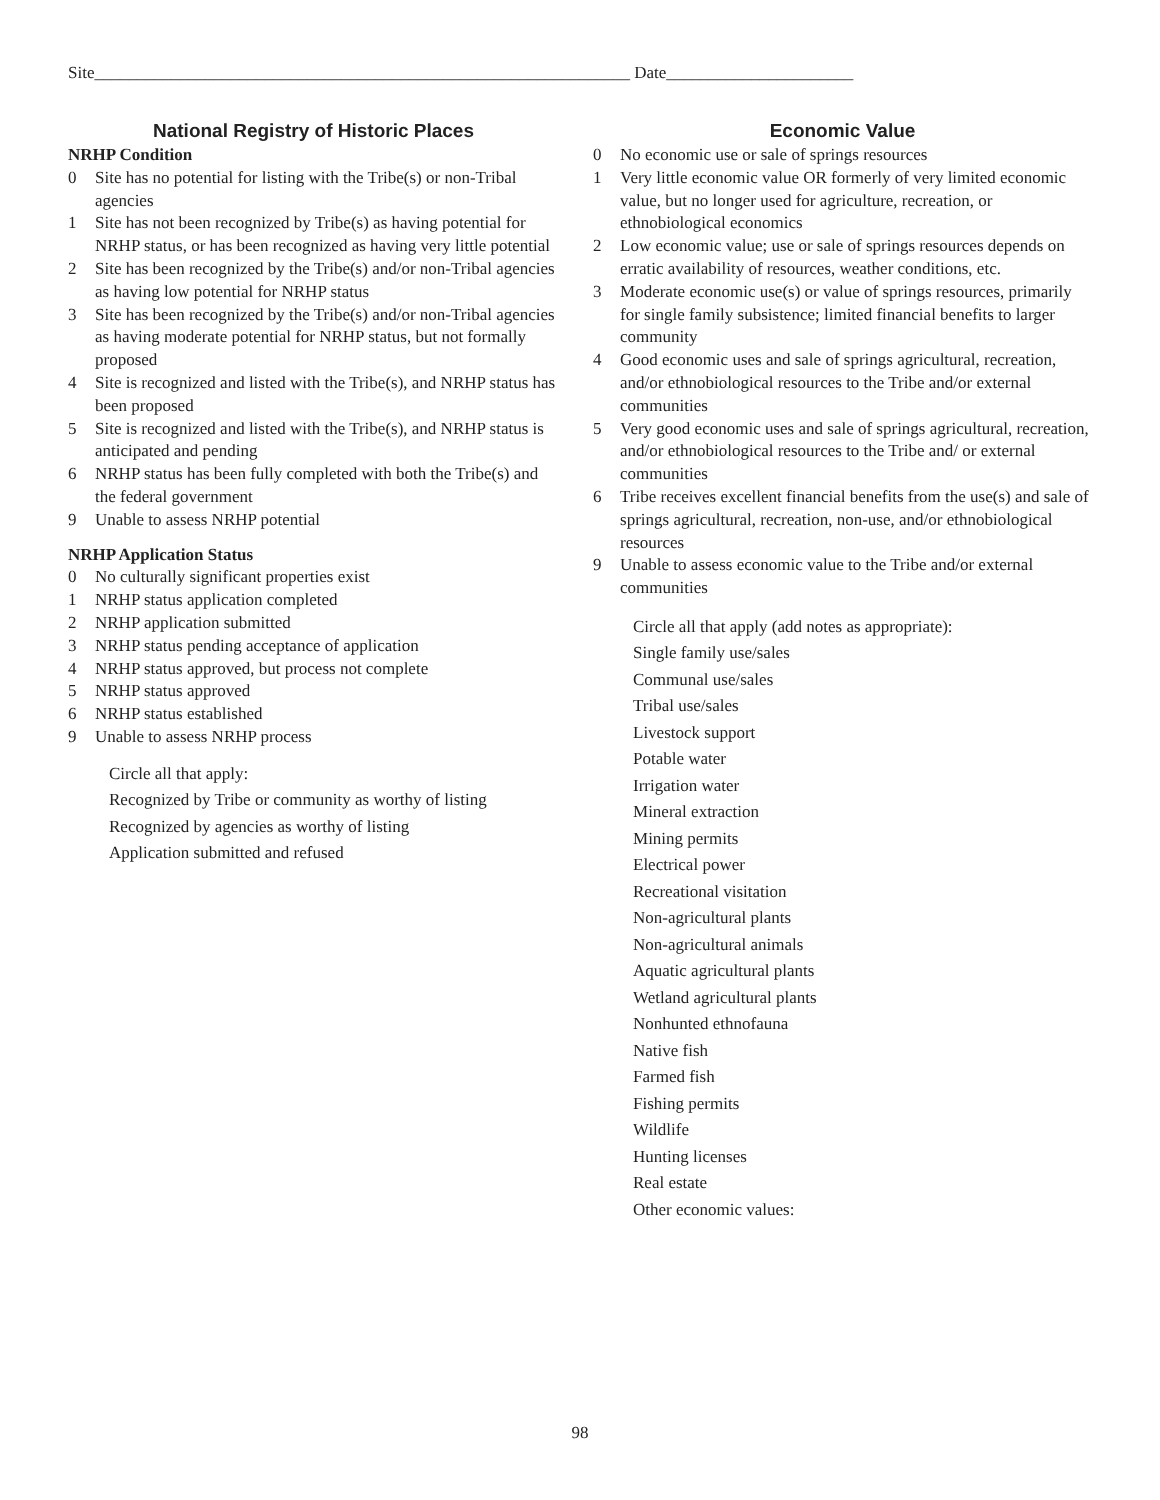Site_______________________________________________________________ Date______________________
National Registry of Historic Places
NRHP Condition
0 Site has no potential for listing with the Tribe(s) or non-Tribal agencies
1 Site has not been recognized by Tribe(s) as having potential for NRHP status, or has been recognized as having very little potential
2 Site has been recognized by the Tribe(s) and/or non-Tribal agencies as having low potential for NRHP status
3 Site has been recognized by the Tribe(s) and/or non-Tribal agencies as having moderate potential for NRHP status, but not formally proposed
4 Site is recognized and listed with the Tribe(s), and NRHP status has been proposed
5 Site is recognized and listed with the Tribe(s), and NRHP status is anticipated and pending
6 NRHP status has been fully completed with both the Tribe(s) and the federal government
9 Unable to assess NRHP potential
NRHP Application Status
0 No culturally significant properties exist
1 NRHP status application completed
2 NRHP application submitted
3 NRHP status pending acceptance of application
4 NRHP status approved, but process not complete
5 NRHP status approved
6 NRHP status established
9 Unable to assess NRHP process
Circle all that apply:
Recognized by Tribe or community as worthy of listing
Recognized by agencies as worthy of listing
Application submitted and refused
Economic Value
0 No economic use or sale of springs resources
1 Very little economic value OR formerly of very limited economic value, but no longer used for agriculture, recreation, or ethnobiological economics
2 Low economic value; use or sale of springs resources depends on erratic availability of resources, weather conditions, etc.
3 Moderate economic use(s) or value of springs resources, primarily for single family subsistence; limited financial benefits to larger community
4 Good economic uses and sale of springs agricultural, recreation, and/or ethnobiological resources to the Tribe and/or external communities
5 Very good economic uses and sale of springs agricultural, recreation, and/or ethnobiological resources to the Tribe and/ or external communities
6 Tribe receives excellent financial benefits from the use(s) and sale of springs agricultural, recreation, non-use, and/or ethnobiological resources
9 Unable to assess economic value to the Tribe and/or external communities
Circle all that apply (add notes as appropriate):
Single family use/sales
Communal use/sales
Tribal use/sales
Livestock support
Potable water
Irrigation water
Mineral extraction
Mining permits
Electrical power
Recreational visitation
Non-agricultural plants
Non-agricultural animals
Aquatic agricultural plants
Wetland agricultural plants
Nonhunted ethnofauna
Native fish
Farmed fish
Fishing permits
Wildlife
Hunting licenses
Real estate
Other economic values:
98